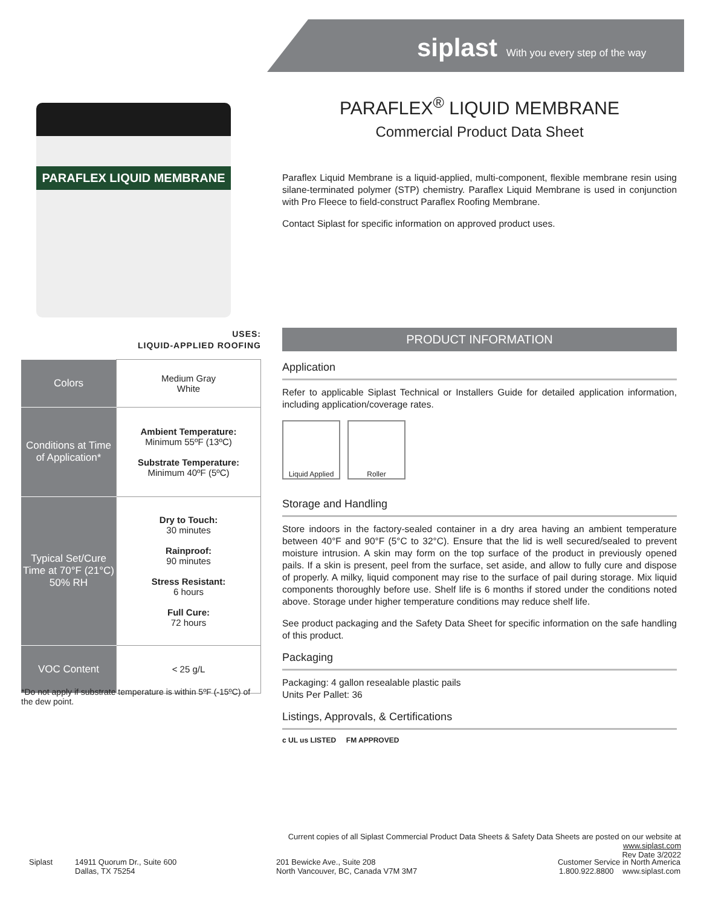siplast With you every step of the way
PARAFLEX LIQUID MEMBRANE
PARAFLEX<sup>®</sup> LIQUID MEMBRANE
Commercial Product Data Sheet
Paraflex Liquid Membrane is a liquid-applied, multi-component, flexible membrane resin using silane-terminated polymer (STP) chemistry. Paraflex Liquid Membrane is used in conjunction with Pro Fleece to field-construct Paraflex Roofing Membrane.
Contact Siplast for specific information on approved product uses.
USES:
LIQUID-APPLIED ROOFING
| Colors | Medium Gray White |
| Conditions at Time of Application* | Ambient Temperature: Minimum 55ºF (13ºC) Substrate Temperature: Minimum 40ºF (5ºC) |
| Typical Set/Cure Time at 70°F (21°C) 50% RH | Dry to Touch: 30 minutes Rainproof: 90 minutes Stress Resistant: 6 hours Full Cure: 72 hours |
| VOC Content | < 25 g/L |
*Do not apply if substrate temperature is within 5ºF (-15ºC) of the dew point.
PRODUCT INFORMATION
Application
Refer to applicable Siplast Technical or Installers Guide for detailed application information, including application/coverage rates.
Liquid Applied
Roller
Storage and Handling
Store indoors in the factory-sealed container in a dry area having an ambient temperature between 40°F and 90°F (5°C to 32°C). Ensure that the lid is well secured/sealed to prevent moisture intrusion. A skin may form on the top surface of the product in previously opened pails. If a skin is present, peel from the surface, set aside, and allow to fully cure and dispose of properly. A milky, liquid component may rise to the surface of pail during storage. Mix liquid components thoroughly before use. Shelf life is 6 months if stored under the conditions noted above. Storage under higher temperature conditions may reduce shelf life.
See product packaging and the Safety Data Sheet for specific information on the safe handling of this product.
Packaging
Packaging: 4 gallon resealable plastic pails
Units Per Pallet: 36
Listings, Approvals, & Certifications
c UL us LISTED FM APPROVED
Current copies of all Siplast Commercial Product Data Sheets & Safety Data Sheets are posted on our website at www.siplast.com
Rev Date 3/2022
Siplast
14911 Quorum Dr., Suite 600
Dallas, TX 75254
201 Bewicke Ave., Suite 208
North Vancouver, BC, Canada V7M 3M7
Customer Service in North America
1.800.922.8800 www.siplast.com